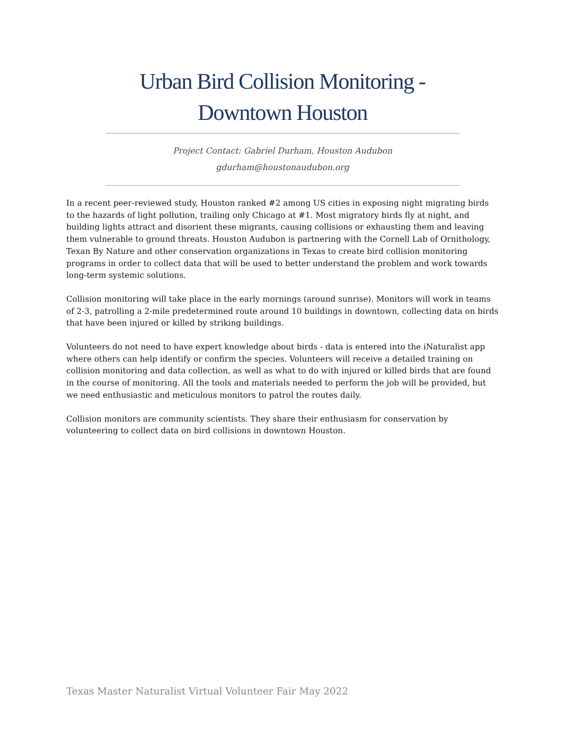Urban Bird Collision Monitoring -
Downtown Houston
Project Contact: Gabriel Durham, Houston Audubon
gdurham@houstonaudubon.org
In a recent peer-reviewed study, Houston ranked #2 among US cities in exposing night migrating birds to the hazards of light pollution, trailing only Chicago at #1. Most migratory birds fly at night, and building lights attract and disorient these migrants, causing collisions or exhausting them and leaving them vulnerable to ground threats. Houston Audubon is partnering with the Cornell Lab of Ornithology, Texan By Nature and other conservation organizations in Texas to create bird collision monitoring programs in order to collect data that will be used to better understand the problem and work towards long-term systemic solutions.
Collision monitoring will take place in the early mornings (around sunrise). Monitors will work in teams of 2-3, patrolling a 2-mile predetermined route around 10 buildings in downtown, collecting data on birds that have been injured or killed by striking buildings.
Volunteers do not need to have expert knowledge about birds - data is entered into the iNaturalist app where others can help identify or confirm the species. Volunteers will receive a detailed training on collision monitoring and data collection, as well as what to do with injured or killed birds that are found in the course of monitoring. All the tools and materials needed to perform the job will be provided, but we need enthusiastic and meticulous monitors to patrol the routes daily.
Collision monitors are community scientists. They share their enthusiasm for conservation by volunteering to collect data on bird collisions in downtown Houston.
Texas Master Naturalist Virtual Volunteer Fair May 2022